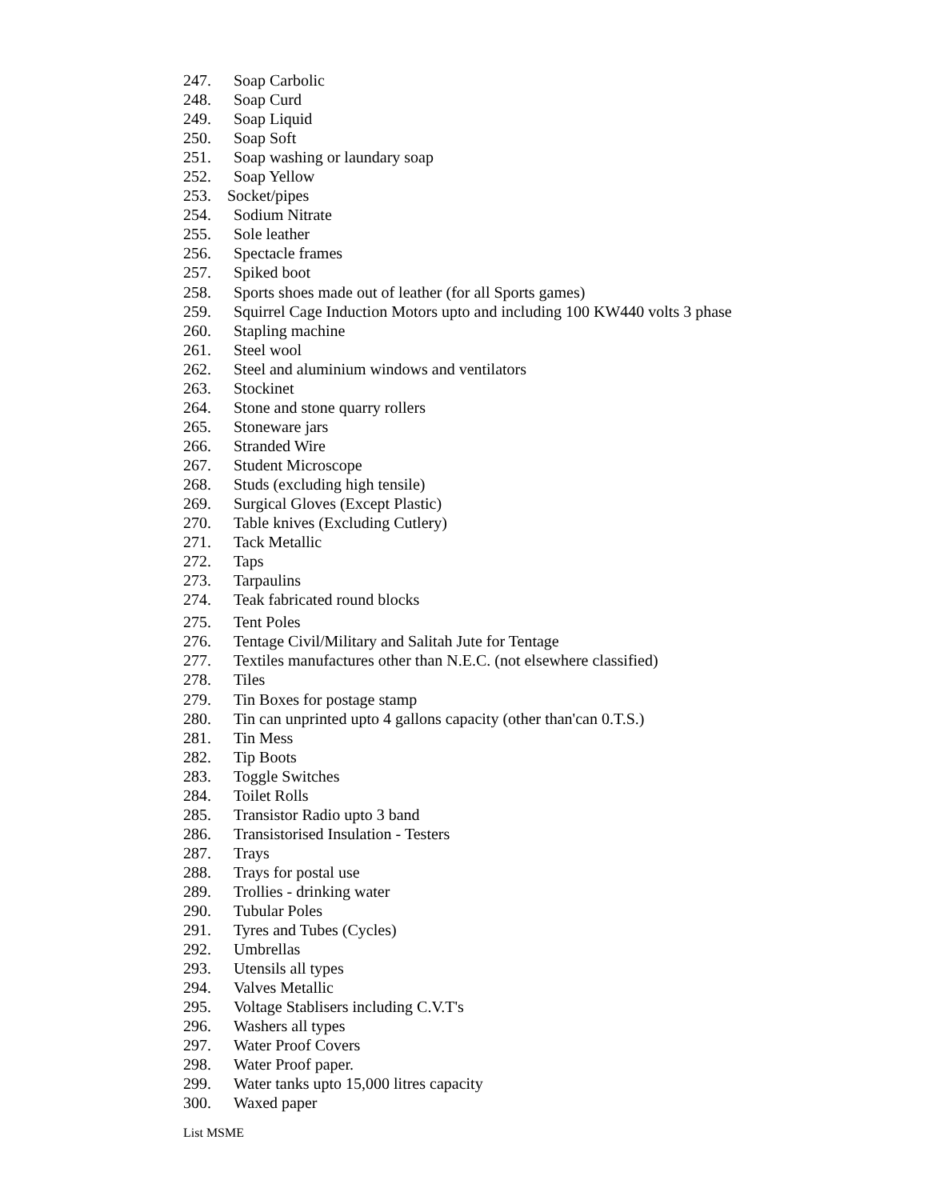247. Soap Carbolic
248. Soap Curd
249. Soap Liquid
250. Soap Soft
251. Soap washing or laundary soap
252. Soap Yellow
253. Socket/pipes
254. Sodium Nitrate
255. Sole leather
256. Spectacle frames
257. Spiked boot
258. Sports shoes made out of leather (for all Sports games)
259. Squirrel Cage Induction Motors upto and including 100 KW440 volts 3 phase
260. Stapling machine
261. Steel wool
262. Steel and aluminium windows and ventilators
263. Stockinet
264. Stone and stone quarry rollers
265. Stoneware jars
266. Stranded Wire
267. Student Microscope
268. Studs (excluding high tensile)
269. Surgical Gloves (Except Plastic)
270. Table knives (Excluding Cutlery)
271. Tack Metallic
272. Taps
273. Tarpaulins
274. Teak fabricated round blocks
275. Tent Poles
276. Tentage Civil/Military and Salitah Jute for Tentage
277. Textiles manufactures other than N.E.C. (not elsewhere classified)
278. Tiles
279. Tin Boxes for postage stamp
280. Tin can unprinted upto 4 gallons capacity (other than'can 0.T.S.)
281. Tin Mess
282. Tip Boots
283. Toggle Switches
284. Toilet Rolls
285. Transistor Radio upto 3 band
286. Transistorised Insulation - Testers
287. Trays
288. Trays for postal use
289. Trollies - drinking water
290. Tubular Poles
291. Tyres and Tubes (Cycles)
292. Umbrellas
293. Utensils all types
294. Valves Metallic
295. Voltage Stablisers including C.V.T's
296. Washers all types
297. Water Proof Covers
298. Water Proof paper.
299. Water tanks upto 15,000 litres capacity
300. Waxed paper
List MSME